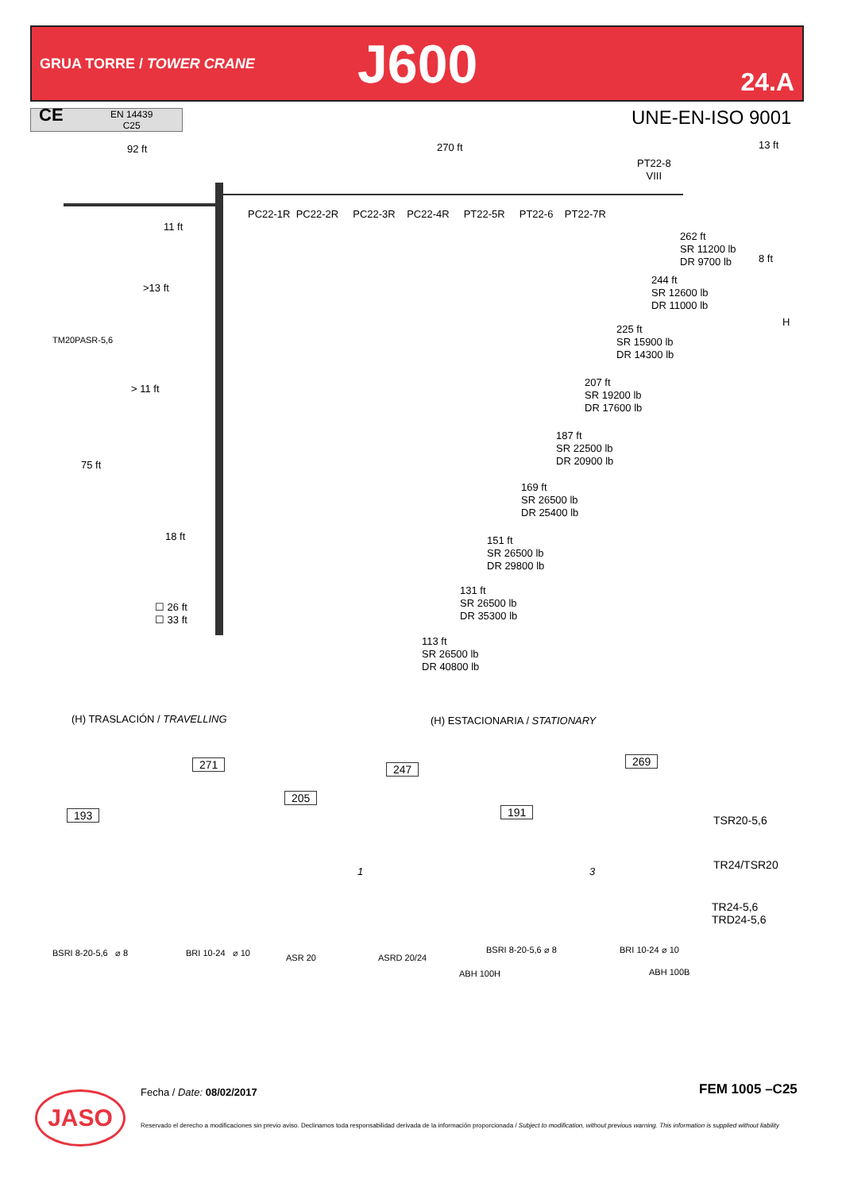GRUA TORRE / TOWER CRANE
J600
24.A
CE EN 14439
C25
UNE-EN-ISO 9001
92 ft 270 ft
PT22-8
VIII
PC22-1R PC22-2R PC22-3R PC22-4R PT22-5R PT22-6 PT22-7R
11 ft
262 ft
SR 11200 lb
DR 9700 lb
>13 ft
244 ft
SR 12600 lb
DR 11000 lb
TM20PASR-5,6
225 ft
SR 15900 lb
DR 14300 lb
> 11 ft
207 ft
SR 19200 lb
DR 17600 lb
187 ft
SR 22500 lb
DR 20900 lb
75 ft
169 ft
SR 26500 lb
DR 25400 lb
18 ft
151 ft
SR 26500 lb
DR 29800 lb
131 ft
SR 26500 lb
DR 35300 lb
☐ 26 ft
☐ 33 ft
113 ft
SR 26500 lb
DR 40800 lb
13 ft
8 ft
H
(H) TRASLACIÓN / TRAVELLING (H) ESTACIONARIA / STATIONARY
193
271
205
247
191
269
1 3
TSR20-5,6
TR24/TSR20
TR24-5,6
TRD24-5,6
BSRI 8-20-5,6 ⌀ 8 BRI 10-24 ⌀ 10 ASR 20 ASRD 20/24
BSRI 8-20-5,6 ⌀ 8
ABH 100H
BRI 10-24 ⌀ 10
ABH 100B
JASO Fecha / Date: 08/02/2017 FEM 1005 –C25
Reservado el derecho a modificaciones sin previo aviso. Declinamos toda responsabilidad derivada de la información proporcionada / Subject to modification, without previous warning. This information is supplied without liability